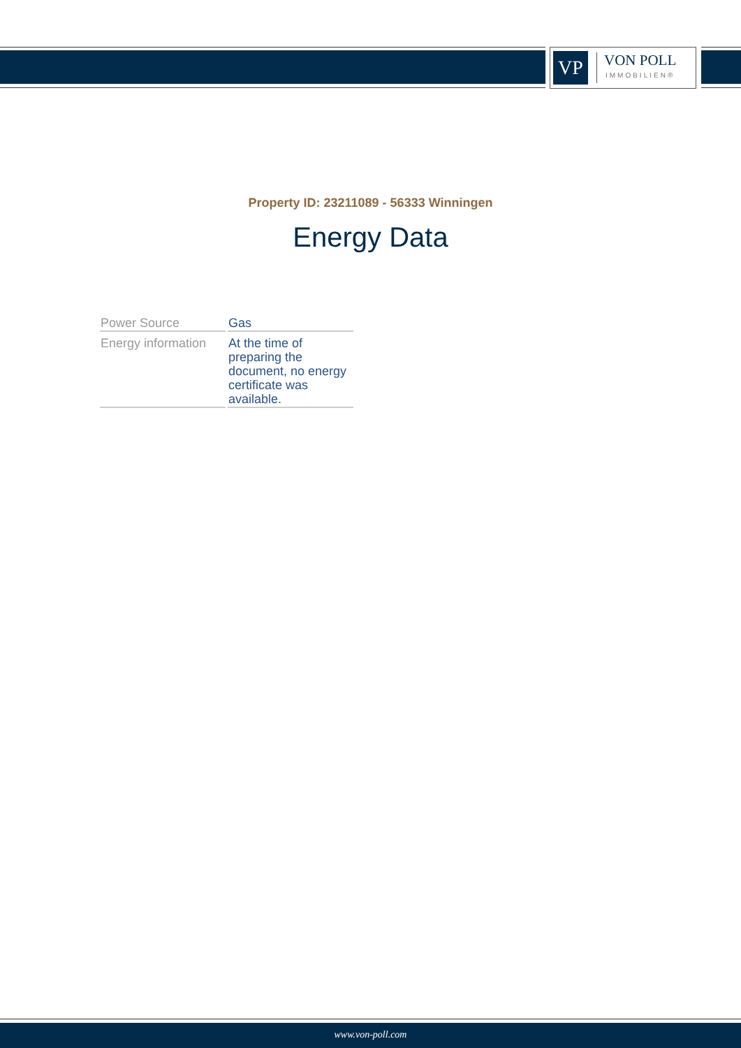VP
VON POLL
IMMOBILIEN®
Property ID: 23211089 - 56333 Winningen
Energy Data
| Power Source | Gas |
| Energy information | At the time of preparing the document, no energy certificate was available. |
www.von-poll.com